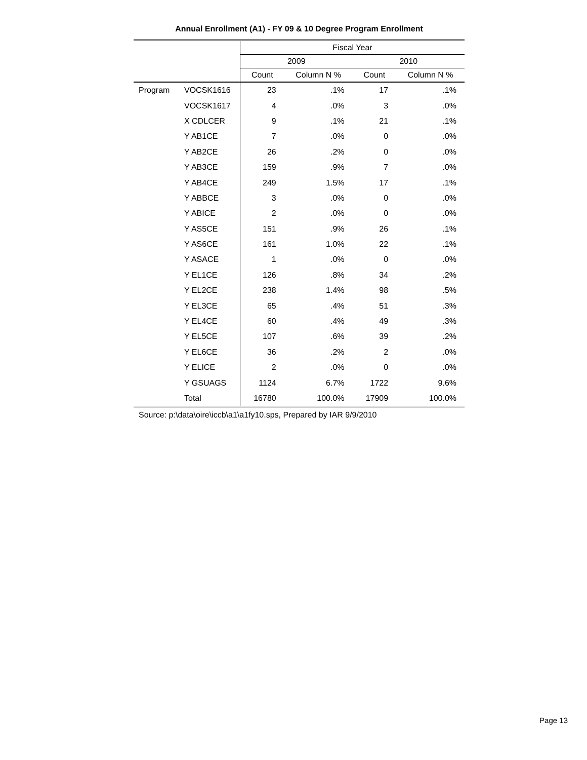Annual Enrollment (A1) - FY 09 & 10 Degree Program Enrollment
| | | Fiscal Year | | | |
| --- | --- | --- | --- | --- | --- |
| | | 2009 | | 2010 | |
| | | Count | Column N % | Count | Column N % |
| Program | VOCSK1616 | 23 | .1% | 17 | .1% |
| | VOCSK1617 | 4 | .0% | 3 | .0% |
| | X CDLCER | 9 | .1% | 21 | .1% |
| | Y AB1CE | 7 | .0% | 0 | .0% |
| | Y AB2CE | 26 | .2% | 0 | .0% |
| | Y AB3CE | 159 | .9% | 7 | .0% |
| | Y AB4CE | 249 | 1.5% | 17 | .1% |
| | Y ABBCE | 3 | .0% | 0 | .0% |
| | Y ABICE | 2 | .0% | 0 | .0% |
| | Y AS5CE | 151 | .9% | 26 | .1% |
| | Y AS6CE | 161 | 1.0% | 22 | .1% |
| | Y ASACE | 1 | .0% | 0 | .0% |
| | Y EL1CE | 126 | .8% | 34 | .2% |
| | Y EL2CE | 238 | 1.4% | 98 | .5% |
| | Y EL3CE | 65 | .4% | 51 | .3% |
| | Y EL4CE | 60 | .4% | 49 | .3% |
| | Y EL5CE | 107 | .6% | 39 | .2% |
| | Y EL6CE | 36 | .2% | 2 | .0% |
| | Y ELICE | 2 | .0% | 0 | .0% |
| | Y GSUAGS | 1124 | 6.7% | 1722 | 9.6% |
| | Total | 16780 | 100.0% | 17909 | 100.0% |
Source: p:\data\oire\iccb\a1\a1fy10.sps, Prepared by IAR 9/9/2010
Page 13